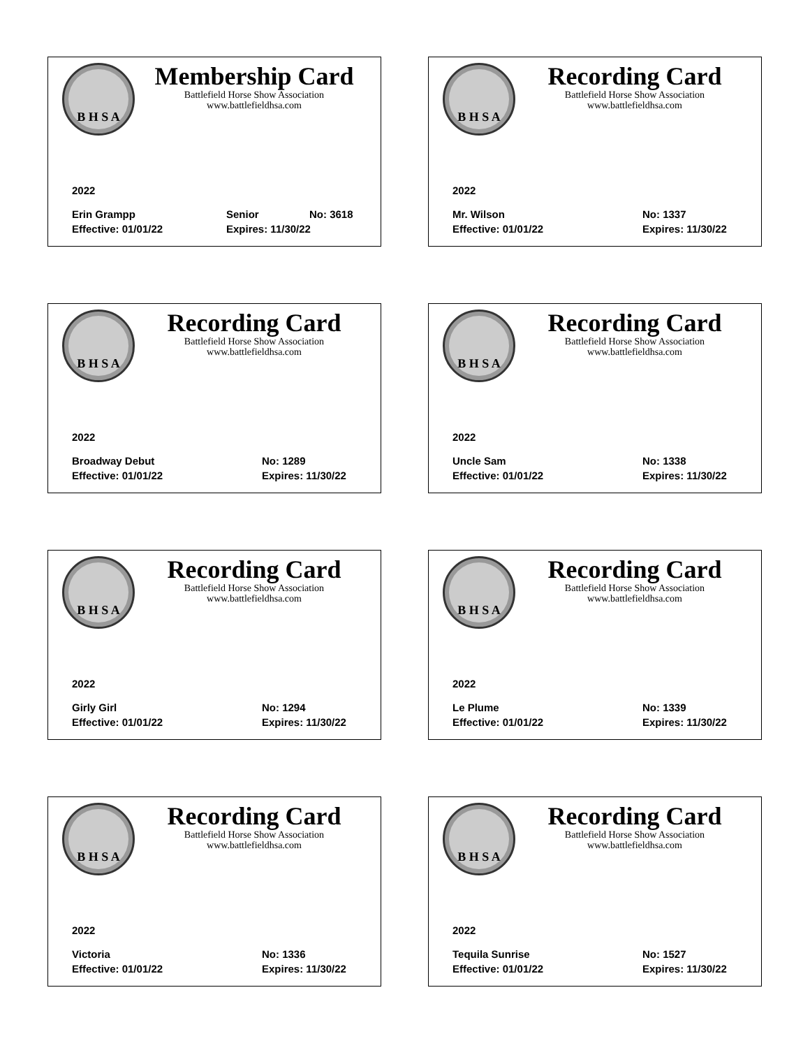B H S A
Membership Card
Battlefield Horse Show Association
www.battlefieldhsa.com
2022
Erin Grampp Senior No: 3618
Effective: 01/01/22 Expires: 11/30/22
B H S A
Recording Card
Battlefield Horse Show Association
www.battlefieldhsa.com
2022
Mr. Wilson No: 1337
Effective: 01/01/22 Expires: 11/30/22
B H S A
Recording Card
Battlefield Horse Show Association
www.battlefieldhsa.com
2022
Broadway Debut No: 1289
Effective: 01/01/22 Expires: 11/30/22
B H S A
Recording Card
Battlefield Horse Show Association
www.battlefieldhsa.com
2022
Uncle Sam No: 1338
Effective: 01/01/22 Expires: 11/30/22
B H S A
Recording Card
Battlefield Horse Show Association
www.battlefieldhsa.com
2022
Girly Girl No: 1294
Effective: 01/01/22 Expires: 11/30/22
B H S A
Recording Card
Battlefield Horse Show Association
www.battlefieldhsa.com
2022
Le Plume No: 1339
Effective: 01/01/22 Expires: 11/30/22
B H S A
Recording Card
Battlefield Horse Show Association
www.battlefieldhsa.com
2022
Victoria No: 1336
Effective: 01/01/22 Expires: 11/30/22
B H S A
Recording Card
Battlefield Horse Show Association
www.battlefieldhsa.com
2022
Tequila Sunrise No: 1527
Effective: 01/01/22 Expires: 11/30/22